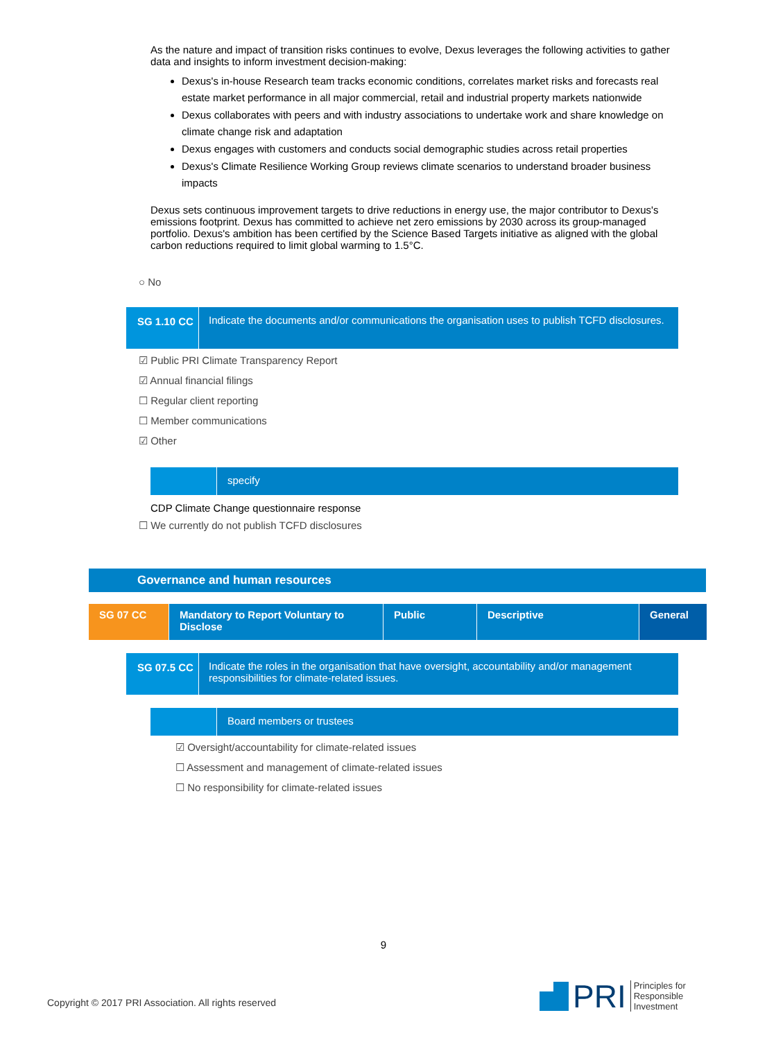As the nature and impact of transition risks continues to evolve, Dexus leverages the following activities to gather data and insights to inform investment decision-making:
Dexus's in-house Research team tracks economic conditions, correlates market risks and forecasts real estate market performance in all major commercial, retail and industrial property markets nationwide
Dexus collaborates with peers and with industry associations to undertake work and share knowledge on climate change risk and adaptation
Dexus engages with customers and conducts social demographic studies across retail properties
Dexus's Climate Resilience Working Group reviews climate scenarios to understand broader business impacts
Dexus sets continuous improvement targets to drive reductions in energy use, the major contributor to Dexus's emissions footprint. Dexus has committed to achieve net zero emissions by 2030 across its group-managed portfolio. Dexus's ambition has been certified by the Science Based Targets initiative as aligned with the global carbon reductions required to limit global warming to 1.5°C.
○ No
SG 1.10 CC
Indicate the documents and/or communications the organisation uses to publish TCFD disclosures.
☑ Public PRI Climate Transparency Report
☑ Annual financial filings
☐ Regular client reporting
☐ Member communications
☑ Other
specify
CDP Climate Change questionnaire response
☐ We currently do not publish TCFD disclosures
Governance and human resources
| SG 07 CC | Mandatory to Report Voluntary to Disclose | Public | Descriptive | General |
SG 07.5 CC
Indicate the roles in the organisation that have oversight, accountability and/or management responsibilities for climate-related issues.
Board members or trustees
☑ Oversight/accountability for climate-related issues
☐ Assessment and management of climate-related issues
☐ No responsibility for climate-related issues
9
Copyright © 2017 PRI Association. All rights reserved
PRI Principles for
Responsible
Investment